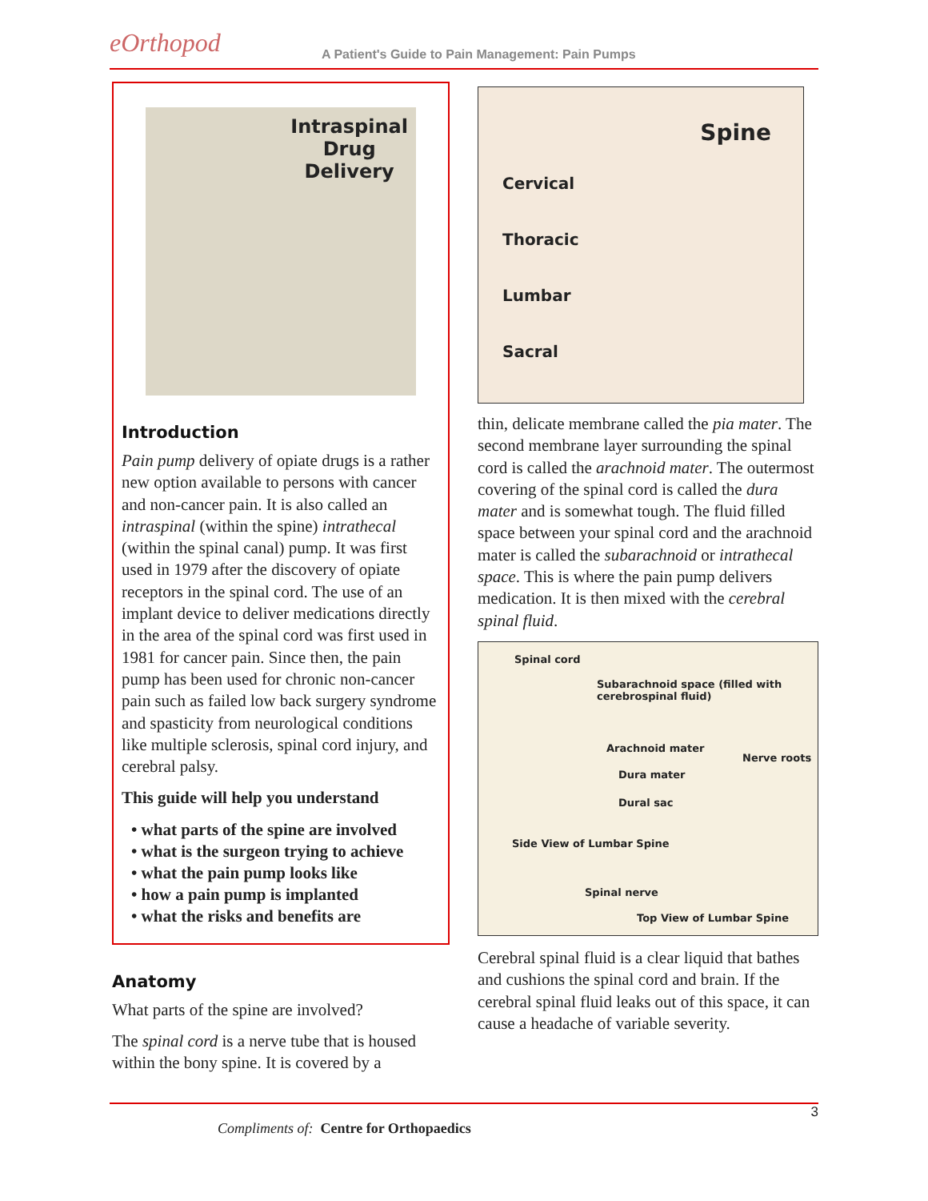eOrthopod
A Patient's Guide to Pain Management: Pain Pumps
Intraspinal
Drug
Delivery
Introduction
Pain pump delivery of opiate drugs is a rather new option available to persons with cancer and non-cancer pain. It is also called an intraspinal (within the spine) intrathecal (within the spinal canal) pump. It was first used in 1979 after the discovery of opiate receptors in the spinal cord. The use of an implant device to deliver medications directly in the area of the spinal cord was first used in 1981 for cancer pain. Since then, the pain pump has been used for chronic non-cancer pain such as failed low back surgery syndrome and spasticity from neurological conditions like multiple sclerosis, spinal cord injury, and cerebral palsy.
This guide will help you understand
• what parts of the spine are involved
• what is the surgeon trying to achieve
• what the pain pump looks like
• how a pain pump is implanted
• what the risks and benefits are
Anatomy
What parts of the spine are involved?
The spinal cord is a nerve tube that is housed within the bony spine. It is covered by a
Spine
Cervical
Thoracic
Lumbar
Sacral
thin, delicate membrane called the pia mater. The second membrane layer surrounding the spinal cord is called the arachnoid mater. The outermost covering of the spinal cord is called the dura mater and is somewhat tough. The fluid filled space between your spinal cord and the arachnoid mater is called the subarachnoid or intrathecal space. This is where the pain pump delivers medication. It is then mixed with the cerebral spinal fluid.
Spinal cord
Subarachnoid space (filled with cerebrospinal fluid)
Arachnoid mater
Nerve roots
Dura mater
Dural sac
Side View of Lumbar Spine
Spinal nerve
Top View of Lumbar Spine
Cerebral spinal fluid is a clear liquid that bathes and cushions the spinal cord and brain. If the cerebral spinal fluid leaks out of this space, it can cause a headache of variable severity.
3
Compliments of: Centre for Orthopaedics